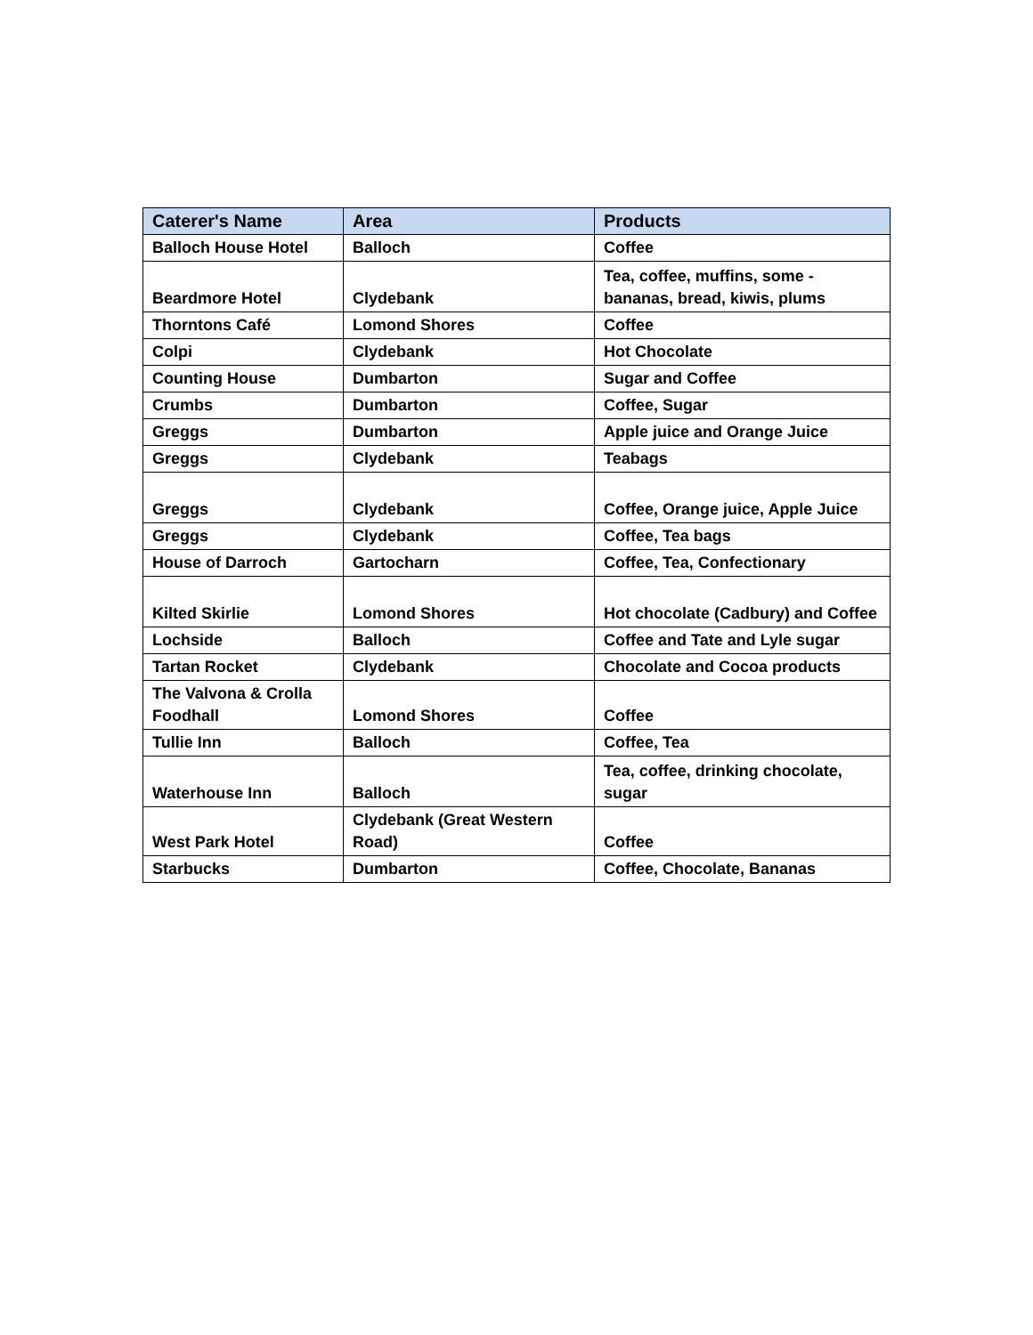| Caterer's Name | Area | Products |
| --- | --- | --- |
| Balloch House Hotel | Balloch | Coffee |
| Beardmore Hotel | Clydebank | Tea, coffee, muffins, some - bananas, bread, kiwis, plums |
| Thorntons Café | Lomond Shores | Coffee |
| Colpi | Clydebank | Hot Chocolate |
| Counting House | Dumbarton | Sugar and Coffee |
| Crumbs | Dumbarton | Coffee, Sugar |
| Greggs | Dumbarton | Apple juice and Orange Juice |
| Greggs | Clydebank | Teabags |
| Greggs | Clydebank | Coffee, Orange juice, Apple Juice |
| Greggs | Clydebank | Coffee, Tea bags |
| House of Darroch | Gartocharn | Coffee, Tea, Confectionary |
| Kilted Skirlie | Lomond Shores | Hot chocolate (Cadbury) and Coffee |
| Lochside | Balloch | Coffee and Tate and Lyle sugar |
| Tartan Rocket | Clydebank | Chocolate and Cocoa products |
| The Valvona & Crolla Foodhall | Lomond Shores | Coffee |
| Tullie Inn | Balloch | Coffee, Tea |
| Waterhouse Inn | Balloch | Tea, coffee, drinking chocolate, sugar |
| West Park Hotel | Clydebank (Great Western Road) | Coffee |
| Starbucks | Dumbarton | Coffee, Chocolate, Bananas |